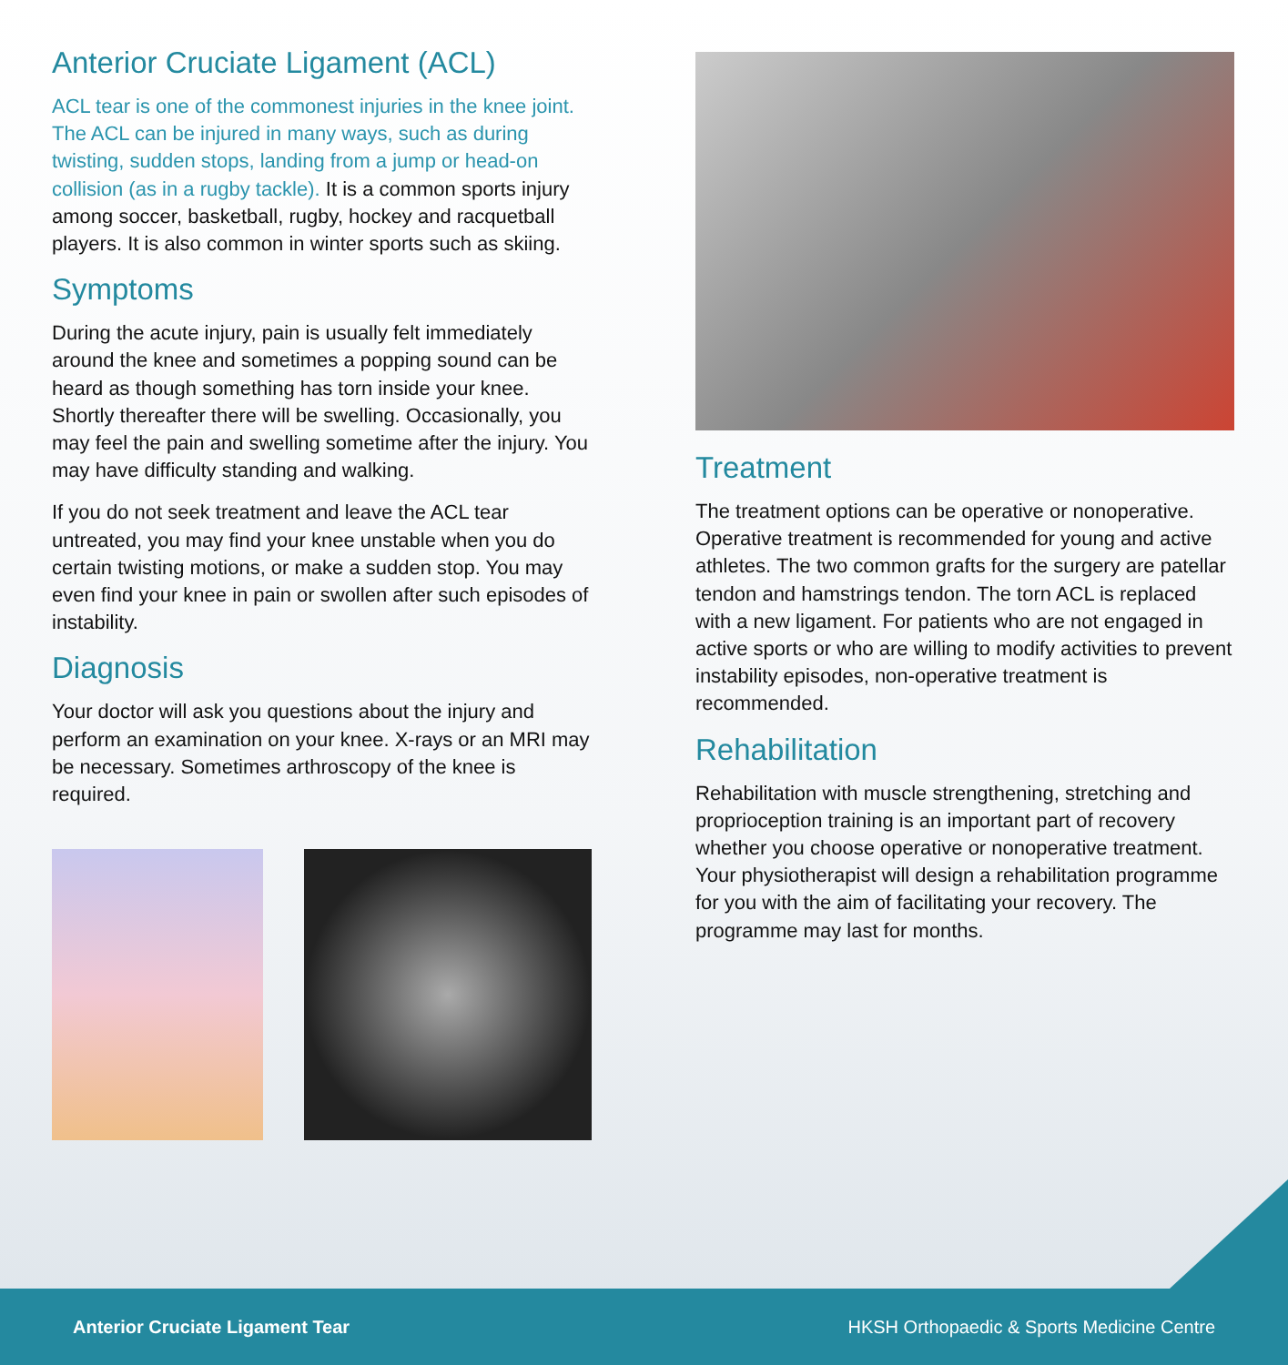Anterior Cruciate Ligament (ACL)
ACL tear is one of the commonest injuries in the knee joint. The ACL can be injured in many ways, such as during twisting, sudden stops, landing from a jump or head-on collision (as in a rugby tackle). It is a common sports injury among soccer, basketball, rugby, hockey and racquetball players. It is also common in winter sports such as skiing.
Symptoms
During the acute injury, pain is usually felt immediately around the knee and sometimes a popping sound can be heard as though something has torn inside your knee. Shortly thereafter there will be swelling. Occasionally, you may feel the pain and swelling sometime after the injury. You may have difficulty standing and walking.
If you do not seek treatment and leave the ACL tear untreated, you may find your knee unstable when you do certain twisting motions, or make a sudden stop. You may even find your knee in pain or swollen after such episodes of instability.
Diagnosis
Your doctor will ask you questions about the injury and perform an examination on your knee. X-rays or an MRI may be necessary. Sometimes arthroscopy of the knee is required.
Treatment
The treatment options can be operative or nonoperative. Operative treatment is recommended for young and active athletes. The two common grafts for the surgery are patellar tendon and hamstrings tendon. The torn ACL is replaced with a new ligament. For patients who are not engaged in active sports or who are willing to modify activities to prevent instability episodes, non-operative treatment is recommended.
Rehabilitation
Rehabilitation with muscle strengthening, stretching and proprioception training is an important part of recovery whether you choose operative or nonoperative treatment. Your physiotherapist will design a rehabilitation programme for you with the aim of facilitating your recovery. The programme may last for months.
Anterior Cruciate Ligament Tear HKSH Orthopaedic & Sports Medicine Centre